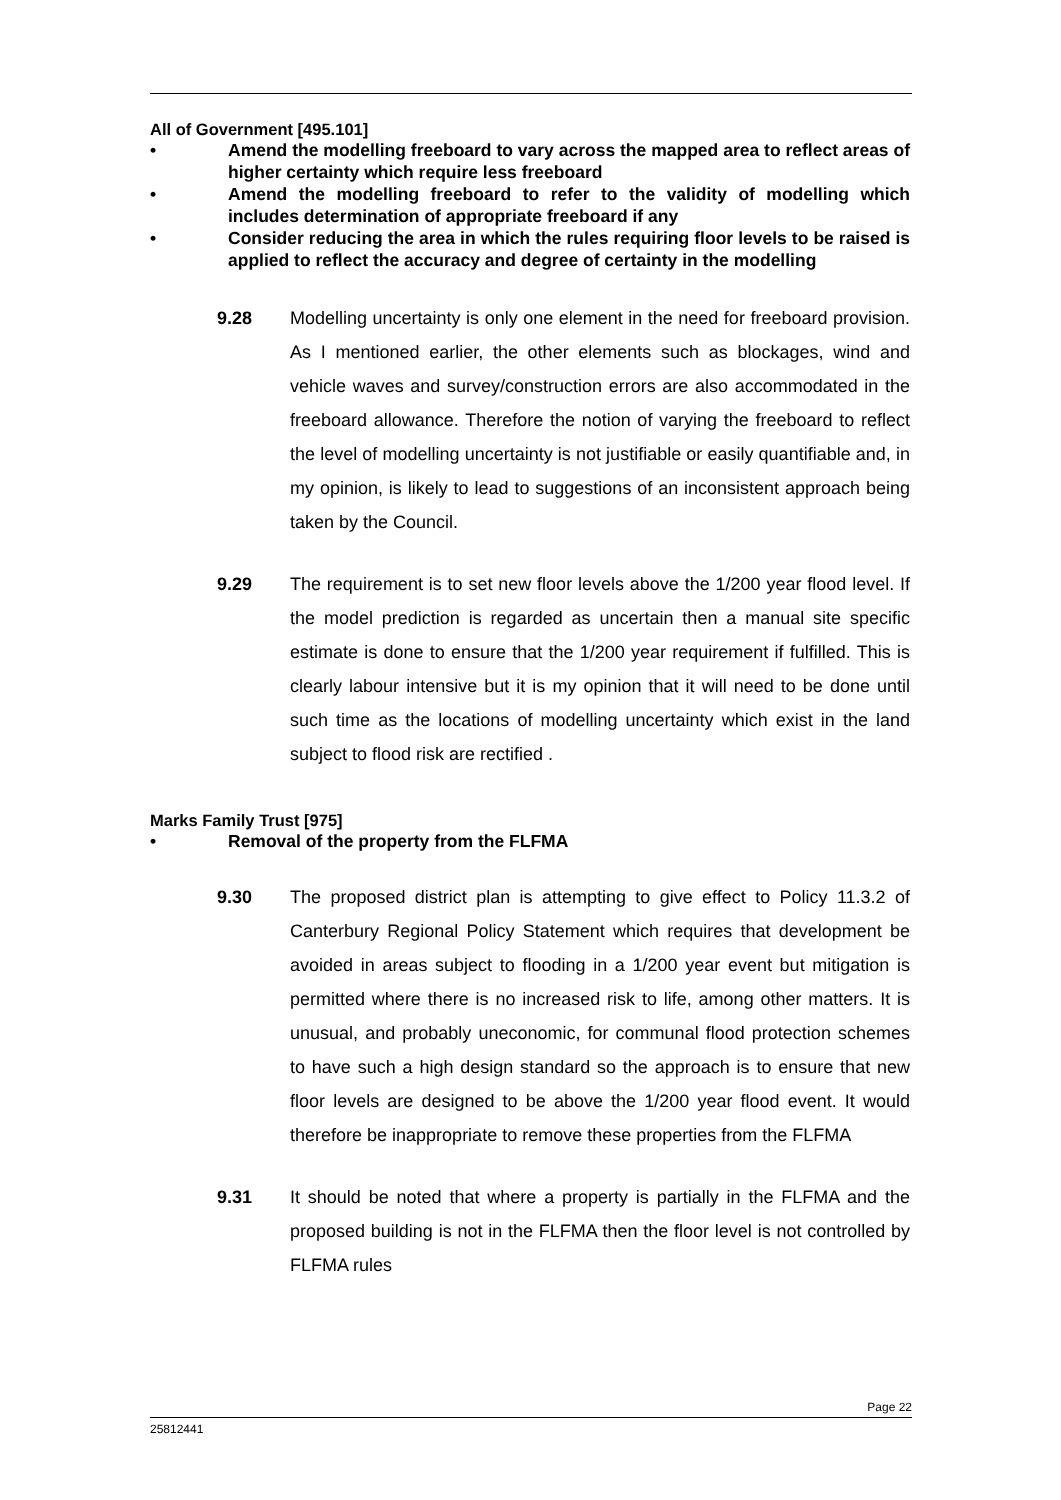All of Government [495.101]
• Amend the modelling freeboard to vary across the mapped area to reflect areas of higher certainty which require less freeboard
• Amend the modelling freeboard to refer to the validity of modelling which includes determination of appropriate freeboard if any
• Consider reducing the area in which the rules requiring floor levels to be raised is applied to reflect the accuracy and degree of certainty in the modelling
9.28 Modelling uncertainty is only one element in the need for freeboard provision. As I mentioned earlier, the other elements such as blockages, wind and vehicle waves and survey/construction errors are also accommodated in the freeboard allowance. Therefore the notion of varying the freeboard to reflect the level of modelling uncertainty is not justifiable or easily quantifiable and, in my opinion, is likely to lead to suggestions of an inconsistent approach being taken by the Council.
9.29 The requirement is to set new floor levels above the 1/200 year flood level. If the model prediction is regarded as uncertain then a manual site specific estimate is done to ensure that the 1/200 year requirement if fulfilled. This is clearly labour intensive but it is my opinion that it will need to be done until such time as the locations of modelling uncertainty which exist in the land subject to flood risk are rectified .
Marks Family Trust [975]
• Removal of the property from the FLFMA
9.30 The proposed district plan is attempting to give effect to Policy 11.3.2 of Canterbury Regional Policy Statement which requires that development be avoided in areas subject to flooding in a 1/200 year event but mitigation is permitted where there is no increased risk to life, among other matters. It is unusual, and probably uneconomic, for communal flood protection schemes to have such a high design standard so the approach is to ensure that new floor levels are designed to be above the 1/200 year flood event. It would therefore be inappropriate to remove these properties from the FLFMA
9.31 It should be noted that where a property is partially in the FLFMA and the proposed building is not in the FLFMA then the floor level is not controlled by FLFMA rules
Page 22
25812441